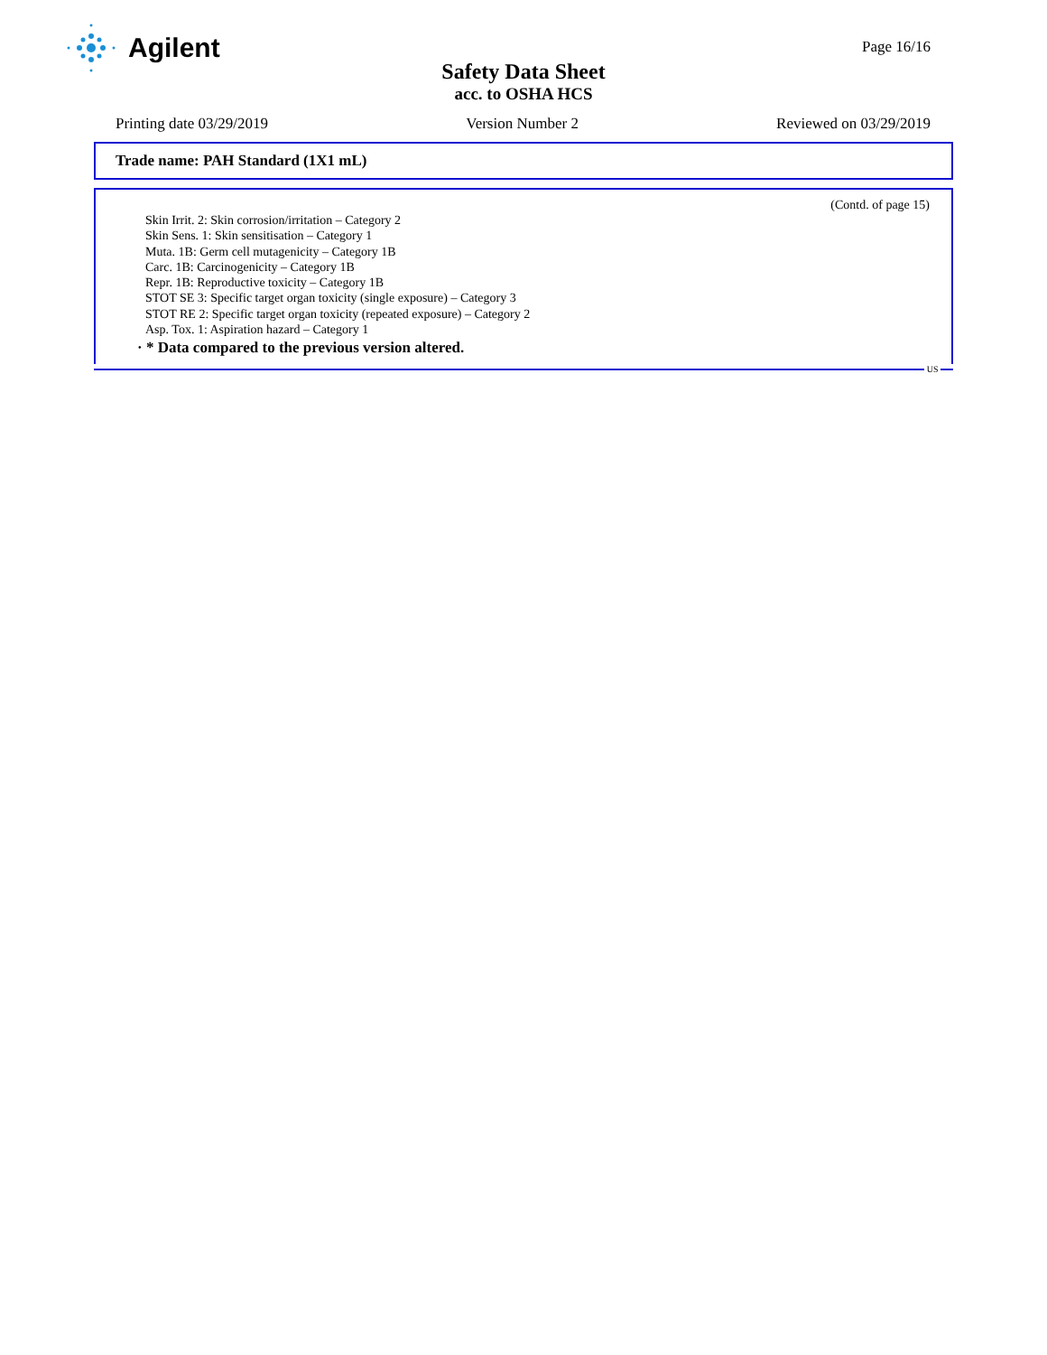Agilent
Page 16/16
Safety Data Sheet
acc. to OSHA HCS
Printing date 03/29/2019 Version Number 2 Reviewed on 03/29/2019
Trade name: PAH Standard (1X1 mL)
(Contd. of page 15)
Skin Irrit. 2: Skin corrosion/irritation – Category 2
Skin Sens. 1: Skin sensitisation – Category 1
Muta. 1B: Germ cell mutagenicity – Category 1B
Carc. 1B: Carcinogenicity – Category 1B
Repr. 1B: Reproductive toxicity – Category 1B
STOT SE 3: Specific target organ toxicity (single exposure) – Category 3
STOT RE 2: Specific target organ toxicity (repeated exposure) – Category 2
Asp. Tox. 1: Aspiration hazard – Category 1
· * Data compared to the previous version altered.
US